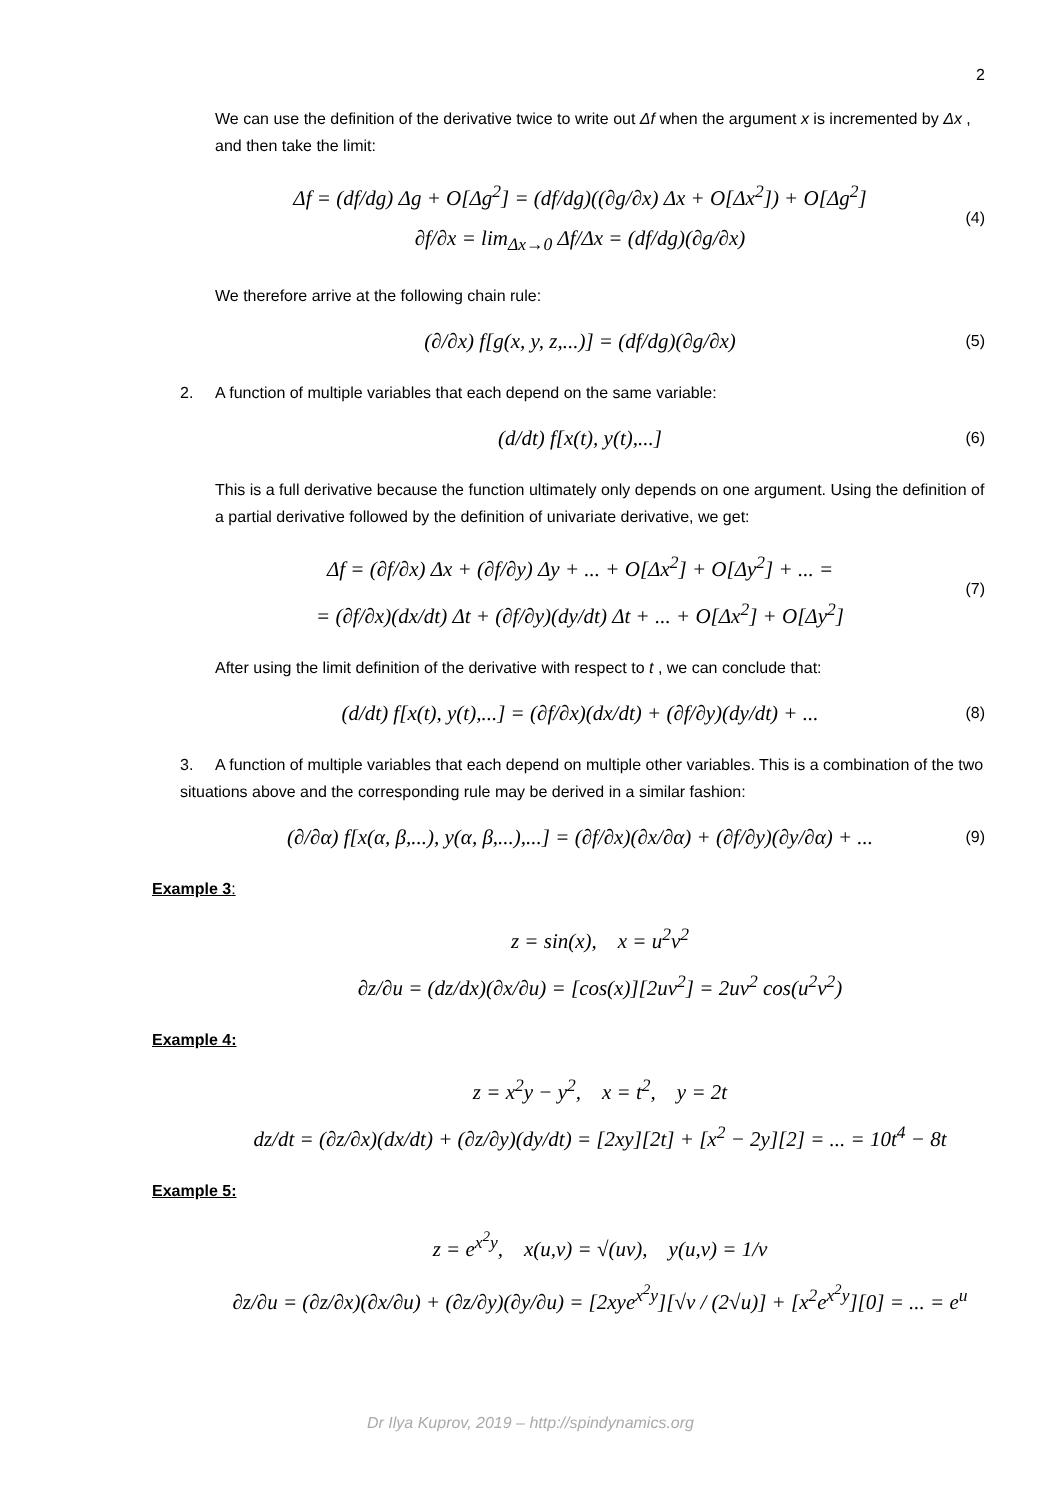2
We can use the definition of the derivative twice to write out Δf when the argument x is incremented by Δx , and then take the limit:
Δf = (df/dg) Δg + O[Δg<sup>2</sup>] = (df/dg)((∂g/∂x) Δx + O[Δx<sup>2</sup>]) + O[Δg<sup>2</sup>]
∂f/∂x = lim<sub>Δx→0</sub> Δf/Δx = (df/dg)(∂g/∂x)
(4)
We therefore arrive at the following chain rule:
(∂/∂x) f[g(x, y, z,...)] = (df/dg)(∂g/∂x)
(5)
2. A function of multiple variables that each depend on the same variable:
(d/dt) f[x(t), y(t),...]
(6)
This is a full derivative because the function ultimately only depends on one argument. Using the definition of a partial derivative followed by the definition of univariate derivative, we get:
Δf = (∂f/∂x) Δx + (∂f/∂y) Δy + ... + O[Δx<sup>2</sup>] + O[Δy<sup>2</sup>] + ... =
= (∂f/∂x)(dx/dt) Δt + (∂f/∂y)(dy/dt) Δt + ... + O[Δx<sup>2</sup>] + O[Δy<sup>2</sup>]
(7)
After using the limit definition of the derivative with respect to t , we can conclude that:
(d/dt) f[x(t), y(t),...] = (∂f/∂x)(dx/dt) + (∂f/∂y)(dy/dt) + ...
(8)
3. A function of multiple variables that each depend on multiple other variables. This is a combination of the two situations above and the corresponding rule may be derived in a similar fashion:
(∂/∂α) f[x(α, β,...), y(α, β,...),...] = (∂f/∂x)(∂x/∂α) + (∂f/∂y)(∂y/∂α) + ...
(9)
Example 3:
z = sin(x), x = u<sup>2</sup>v<sup>2</sup>
∂z/∂u = (dz/dx)(∂x/∂u) = [cos(x)][2uv<sup>2</sup>] = 2uv<sup>2</sup> cos(u<sup>2</sup>v<sup>2</sup>)
Example 4:
z = x<sup>2</sup>y − y<sup>2</sup>, x = t<sup>2</sup>, y = 2t
dz/dt = (∂z/∂x)(dx/dt) + (∂z/∂y)(dy/dt) = [2xy][2t] + [x<sup>2</sup> − 2y][2] = ... = 10t<sup>4</sup> − 8t
Example 5:
z = e<sup>x<sup>2</sup>y</sup>, x(u,v) = √(uv), y(u,v) = 1/v
∂z/∂u = (∂z/∂x)(∂x/∂u) + (∂z/∂y)(∂y/∂u) = [2xye<sup>x<sup>2</sup>y</sup>][√v / (2√u)] + [x<sup>2</sup>e<sup>x<sup>2</sup>y</sup>][0] = ... = e<sup>u</sup>
Dr Ilya Kuprov, 2019 – http://spindynamics.org